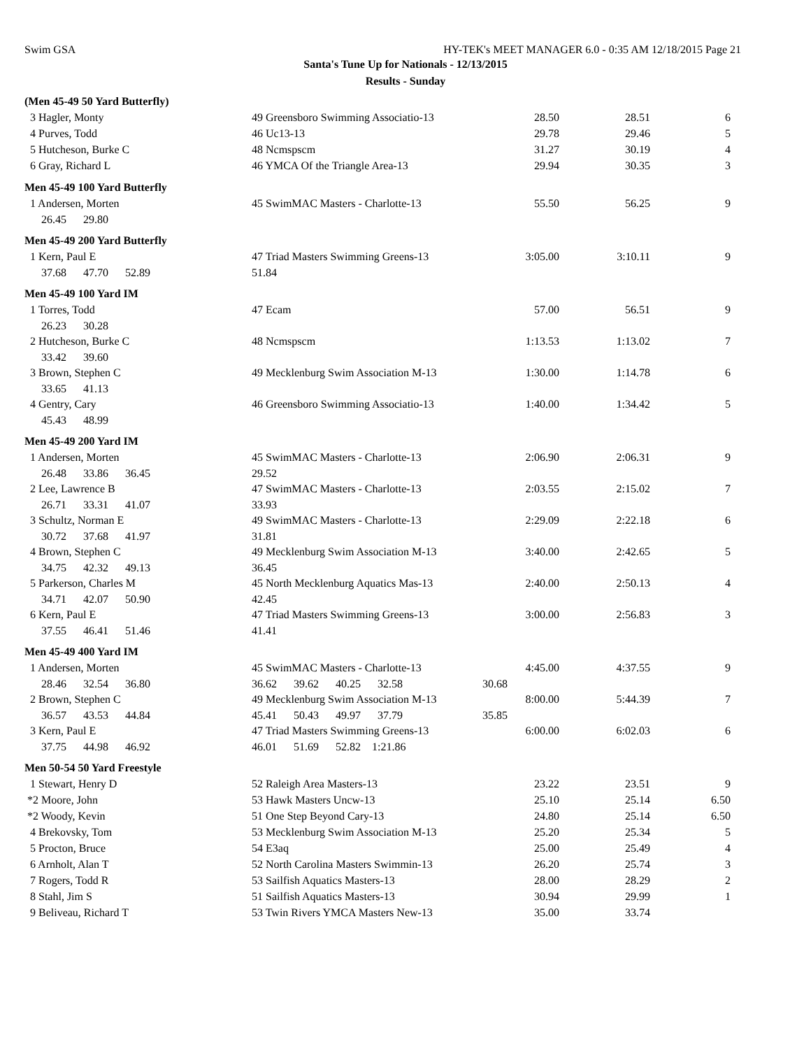Swim GSA HY-TEK's MEET MANAGER 6.0 - 0:35 AM 12/18/2015 Page 21
Santa's Tune Up for Nationals - 12/13/2015
Results - Sunday
| (Men 45-49 50 Yard Butterfly) | | | | |
| 3 Hagler, Monty | 49 Greensboro Swimming Associatio-13 | 28.50 | 28.51 | 6 |
| 4 Purves, Todd | 46 Uc13-13 | 29.78 | 29.46 | 5 |
| 5 Hutcheson, Burke C | 48 Ncmspscm | 31.27 | 30.19 | 4 |
| 6 Gray, Richard L | 46 YMCA Of the Triangle Area-13 | 29.94 | 30.35 | 3 |
| Men 45-49 100 Yard Butterfly | | | | |
| 1 Andersen, Morten | 45 SwimMAC Masters - Charlotte-13 | 55.50 | 56.25 | 9 |
| 26.45 29.80 | | | | |
| Men 45-49 200 Yard Butterfly | | | | |
| 1 Kern, Paul E | 47 Triad Masters Swimming Greens-13 | 3:05.00 | 3:10.11 | 9 |
| 37.68 47.70 52.89 | 51.84 | | | |
| Men 45-49 100 Yard IM | | | | |
| 1 Torres, Todd | 47 Ecam | 57.00 | 56.51 | 9 |
| 26.23 30.28 | | | | |
| 2 Hutcheson, Burke C | 48 Ncmspscm | 1:13.53 | 1:13.02 | 7 |
| 33.42 39.60 | | | | |
| 3 Brown, Stephen C | 49 Mecklenburg Swim Association M-13 | 1:30.00 | 1:14.78 | 6 |
| 33.65 41.13 | | | | |
| 4 Gentry, Cary | 46 Greensboro Swimming Associatio-13 | 1:40.00 | 1:34.42 | 5 |
| 45.43 48.99 | | | | |
| Men 45-49 200 Yard IM | | | | |
| 1 Andersen, Morten | 45 SwimMAC Masters - Charlotte-13 | 2:06.90 | 2:06.31 | 9 |
| 26.48 33.86 36.45 | 29.52 | | | |
| 2 Lee, Lawrence B | 47 SwimMAC Masters - Charlotte-13 | 2:03.55 | 2:15.02 | 7 |
| 26.71 33.31 41.07 | 33.93 | | | |
| 3 Schultz, Norman E | 49 SwimMAC Masters - Charlotte-13 | 2:29.09 | 2:22.18 | 6 |
| 30.72 37.68 41.97 | 31.81 | | | |
| 4 Brown, Stephen C | 49 Mecklenburg Swim Association M-13 | 3:40.00 | 2:42.65 | 5 |
| 34.75 42.32 49.13 | 36.45 | | | |
| 5 Parkerson, Charles M | 45 North Mecklenburg Aquatics Mas-13 | 2:40.00 | 2:50.13 | 4 |
| 34.71 42.07 50.90 | 42.45 | | | |
| 6 Kern, Paul E | 47 Triad Masters Swimming Greens-13 | 3:00.00 | 2:56.83 | 3 |
| 37.55 46.41 51.46 | 41.41 | | | |
| Men 45-49 400 Yard IM | | | | |
| 1 Andersen, Morten | 45 SwimMAC Masters - Charlotte-13 | 4:45.00 | 4:37.55 | 9 |
| 28.46 32.54 36.80 | 36.62 39.62 40.25 32.58 | 30.68 | | |
| 2 Brown, Stephen C | 49 Mecklenburg Swim Association M-13 | 8:00.00 | 5:44.39 | 7 |
| 36.57 43.53 44.84 | 45.41 50.43 49.97 37.79 | 35.85 | | |
| 3 Kern, Paul E | 47 Triad Masters Swimming Greens-13 | 6:00.00 | 6:02.03 | 6 |
| 37.75 44.98 46.92 | 46.01 51.69 52.82 1:21.86 | | | |
| Men 50-54 50 Yard Freestyle | | | | |
| 1 Stewart, Henry D | 52 Raleigh Area Masters-13 | 23.22 | 23.51 | 9 |
| *2 Moore, John | 53 Hawk Masters Uncw-13 | 25.10 | 25.14 | 6.50 |
| *2 Woody, Kevin | 51 One Step Beyond Cary-13 | 24.80 | 25.14 | 6.50 |
| 4 Brekovsky, Tom | 53 Mecklenburg Swim Association M-13 | 25.20 | 25.34 | 5 |
| 5 Procton, Bruce | 54 E3aq | 25.00 | 25.49 | 4 |
| 6 Arnholt, Alan T | 52 North Carolina Masters Swimmin-13 | 26.20 | 25.74 | 3 |
| 7 Rogers, Todd R | 53 Sailfish Aquatics Masters-13 | 28.00 | 28.29 | 2 |
| 8 Stahl, Jim S | 51 Sailfish Aquatics Masters-13 | 30.94 | 29.99 | 1 |
| 9 Beliveau, Richard T | 53 Twin Rivers YMCA Masters New-13 | 35.00 | 33.74 | |